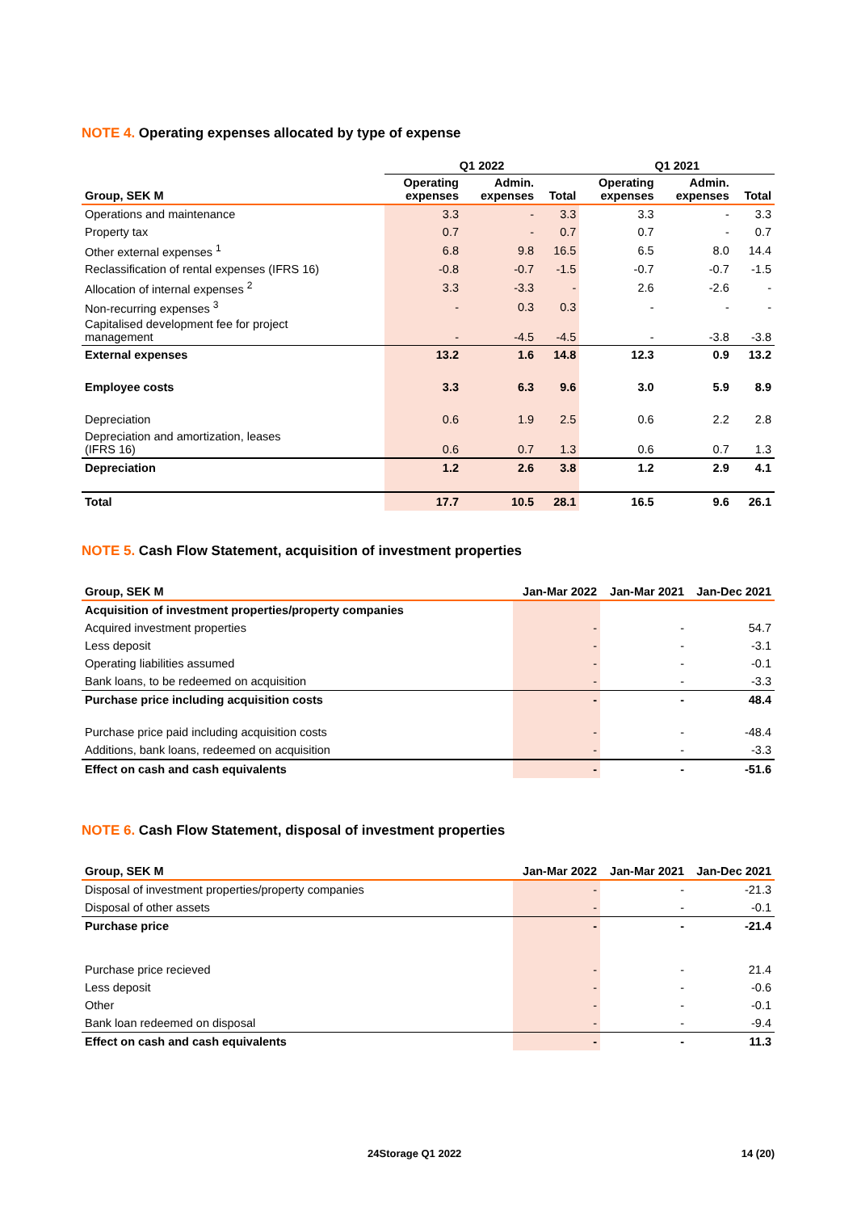NOTE 4. Operating expenses allocated by type of expense
| | Q1 2022 | | | Q1 2021 | | |
| --- | --- | --- | --- | --- | --- | --- |
| Group, SEK M | Operating expenses | Admin. expenses | Total | Operating expenses | Admin. expenses | Total |
| Operations and maintenance | 3.3 | - | 3.3 | 3.3 | - | 3.3 |
| Property tax | 0.7 | - | 0.7 | 0.7 | - | 0.7 |
| Other external expenses <sup>1</sup> | 6.8 | 9.8 | 16.5 | 6.5 | 8.0 | 14.4 |
| Reclassification of rental expenses (IFRS 16) | -0.8 | -0.7 | -1.5 | -0.7 | -0.7 | -1.5 |
| Allocation of internal expenses <sup>2</sup> | 3.3 | -3.3 | - | 2.6 | -2.6 | - |
| Non-recurring expenses <sup>3</sup> | - | 0.3 | 0.3 | - | - | - |
| Capitalised development fee for project management | - | -4.5 | -4.5 | - | -3.8 | -3.8 |
| External expenses | 13.2 | 1.6 | 14.8 | 12.3 | 0.9 | 13.2 |
| Employee costs | 3.3 | 6.3 | 9.6 | 3.0 | 5.9 | 8.9 |
| Depreciation | 0.6 | 1.9 | 2.5 | 0.6 | 2.2 | 2.8 |
| Depreciation and amortization, leases (IFRS 16) | 0.6 | 0.7 | 1.3 | 0.6 | 0.7 | 1.3 |
| Depreciation | 1.2 | 2.6 | 3.8 | 1.2 | 2.9 | 4.1 |
| Total | 17.7 | 10.5 | 28.1 | 16.5 | 9.6 | 26.1 |
NOTE 5. Cash Flow Statement, acquisition of investment properties
| Group, SEK M | Jan-Mar 2022 | Jan-Mar 2021 | Jan-Dec 2021 |
| --- | --- | --- | --- |
| Acquisition of investment properties/property companies | | | |
| Acquired investment properties | - | - | 54.7 |
| Less deposit | - | - | -3.1 |
| Operating liabilities assumed | - | - | -0.1 |
| Bank loans, to be redeemed on acquisition | - | - | -3.3 |
| Purchase price including acquisition costs | - | - | 48.4 |
| Purchase price paid including acquisition costs | - | - | -48.4 |
| Additions, bank loans, redeemed on acquisition | - | - | -3.3 |
| Effect on cash and cash equivalents | - | - | -51.6 |
NOTE 6. Cash Flow Statement, disposal of investment properties
| Group, SEK M | Jan-Mar 2022 | Jan-Mar 2021 | Jan-Dec 2021 |
| --- | --- | --- | --- |
| Disposal of investment properties/property companies | - | - | -21.3 |
| Disposal of other assets | - | - | -0.1 |
| Purchase price | - | - | -21.4 |
| Purchase price recieved | - | - | 21.4 |
| Less deposit | - | - | -0.6 |
| Other | - | - | -0.1 |
| Bank loan redeemed on disposal | - | - | -9.4 |
| Effect on cash and cash equivalents | - | - | 11.3 |
24Storage Q1 2022 14 (20)